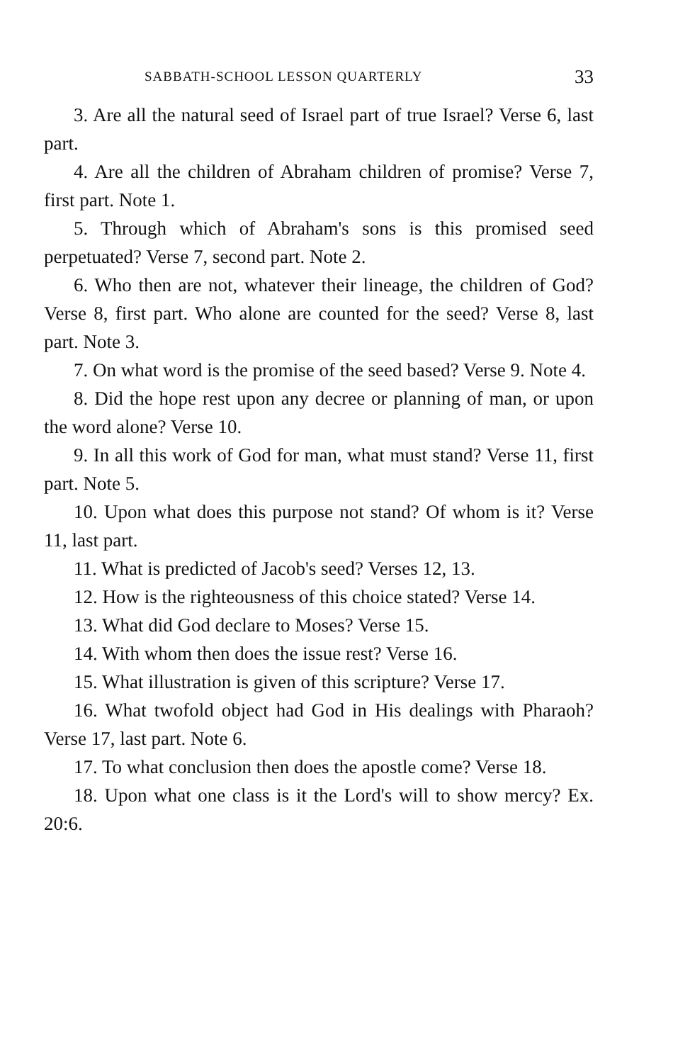SABBATH-SCHOOL LESSON QUARTERLY 33
3. Are all the natural seed of Israel part of true Israel? Verse 6, last part.
4. Are all the children of Abraham children of promise? Verse 7, first part. Note 1.
5. Through which of Abraham's sons is this promised seed perpetuated? Verse 7, second part. Note 2.
6. Who then are not, whatever their lineage, the children of God? Verse 8, first part. Who alone are counted for the seed? Verse 8, last part. Note 3.
7. On what word is the promise of the seed based? Verse 9. Note 4.
8. Did the hope rest upon any decree or planning of man, or upon the word alone? Verse 10.
9. In all this work of God for man, what must stand? Verse 11, first part. Note 5.
10. Upon what does this purpose not stand? Of whom is it? Verse 11, last part.
11. What is predicted of Jacob's seed? Verses 12, 13.
12. How is the righteousness of this choice stated? Verse 14.
13. What did God declare to Moses? Verse 15.
14. With whom then does the issue rest? Verse 16.
15. What illustration is given of this scripture? Verse 17.
16. What twofold object had God in His dealings with Pharaoh? Verse 17, last part. Note 6.
17. To what conclusion then does the apostle come? Verse 18.
18. Upon what one class is it the Lord's will to show mercy? Ex. 20:6.